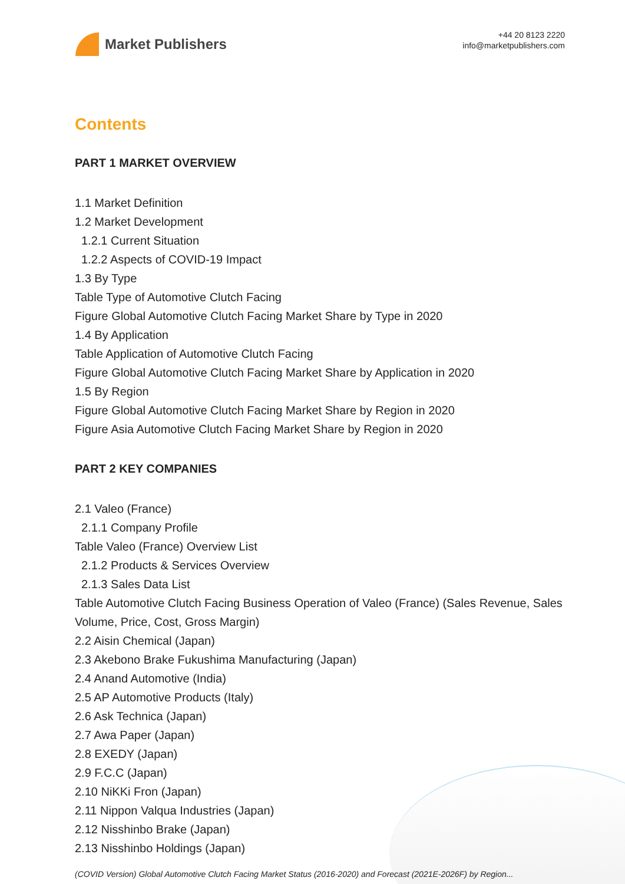Market Publishers
+44 20 8123 2220
info@marketpublishers.com
Contents
PART 1 MARKET OVERVIEW
1.1 Market Definition
1.2 Market Development
1.2.1 Current Situation
1.2.2 Aspects of COVID-19 Impact
1.3 By Type
Table Type of Automotive Clutch Facing
Figure Global Automotive Clutch Facing Market Share by Type in 2020
1.4 By Application
Table Application of Automotive Clutch Facing
Figure Global Automotive Clutch Facing Market Share by Application in 2020
1.5 By Region
Figure Global Automotive Clutch Facing Market Share by Region in 2020
Figure Asia Automotive Clutch Facing Market Share by Region in 2020
PART 2 KEY COMPANIES
2.1 Valeo (France)
2.1.1 Company Profile
Table Valeo (France) Overview List
2.1.2 Products & Services Overview
2.1.3 Sales Data List
Table Automotive Clutch Facing Business Operation of Valeo (France) (Sales Revenue, Sales Volume, Price, Cost, Gross Margin)
2.2 Aisin Chemical (Japan)
2.3 Akebono Brake Fukushima Manufacturing (Japan)
2.4 Anand Automotive (India)
2.5 AP Automotive Products (Italy)
2.6 Ask Technica (Japan)
2.7 Awa Paper (Japan)
2.8 EXEDY (Japan)
2.9 F.C.C (Japan)
2.10 NiKKi Fron (Japan)
2.11 Nippon Valqua Industries (Japan)
2.12 Nisshinbo Brake (Japan)
2.13 Nisshinbo Holdings (Japan)
(COVID Version) Global Automotive Clutch Facing Market Status (2016-2020) and Forecast (2021E-2026F) by Region...